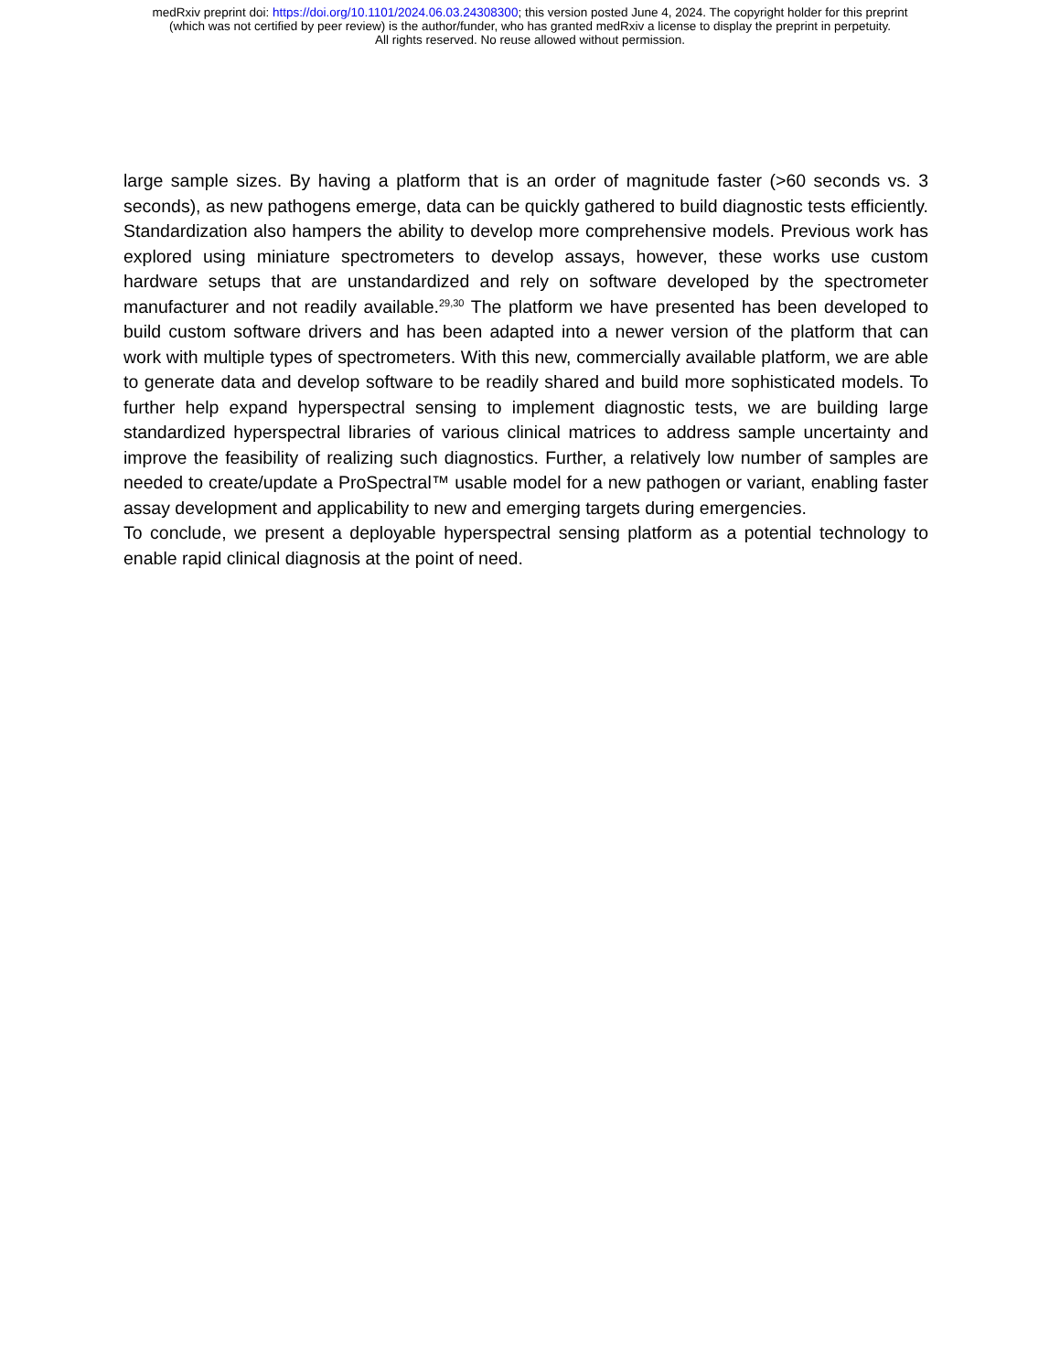medRxiv preprint doi: https://doi.org/10.1101/2024.06.03.24308300; this version posted June 4, 2024. The copyright holder for this preprint
(which was not certified by peer review) is the author/funder, who has granted medRxiv a license to display the preprint in perpetuity.
All rights reserved. No reuse allowed without permission.
large sample sizes. By having a platform that is an order of magnitude faster (>60 seconds vs. 3 seconds), as new pathogens emerge, data can be quickly gathered to build diagnostic tests efficiently. Standardization also hampers the ability to develop more comprehensive models. Previous work has explored using miniature spectrometers to develop assays, however, these works use custom hardware setups that are unstandardized and rely on software developed by the spectrometer manufacturer and not readily available.<sup>29,30</sup> The platform we have presented has been developed to build custom software drivers and has been adapted into a newer version of the platform that can work with multiple types of spectrometers. With this new, commercially available platform, we are able to generate data and develop software to be readily shared and build more sophisticated models. To further help expand hyperspectral sensing to implement diagnostic tests, we are building large standardized hyperspectral libraries of various clinical matrices to address sample uncertainty and improve the feasibility of realizing such diagnostics. Further, a relatively low number of samples are needed to create/update a ProSpectral™ usable model for a new pathogen or variant, enabling faster assay development and applicability to new and emerging targets during emergencies.
To conclude, we present a deployable hyperspectral sensing platform as a potential technology to enable rapid clinical diagnosis at the point of need.